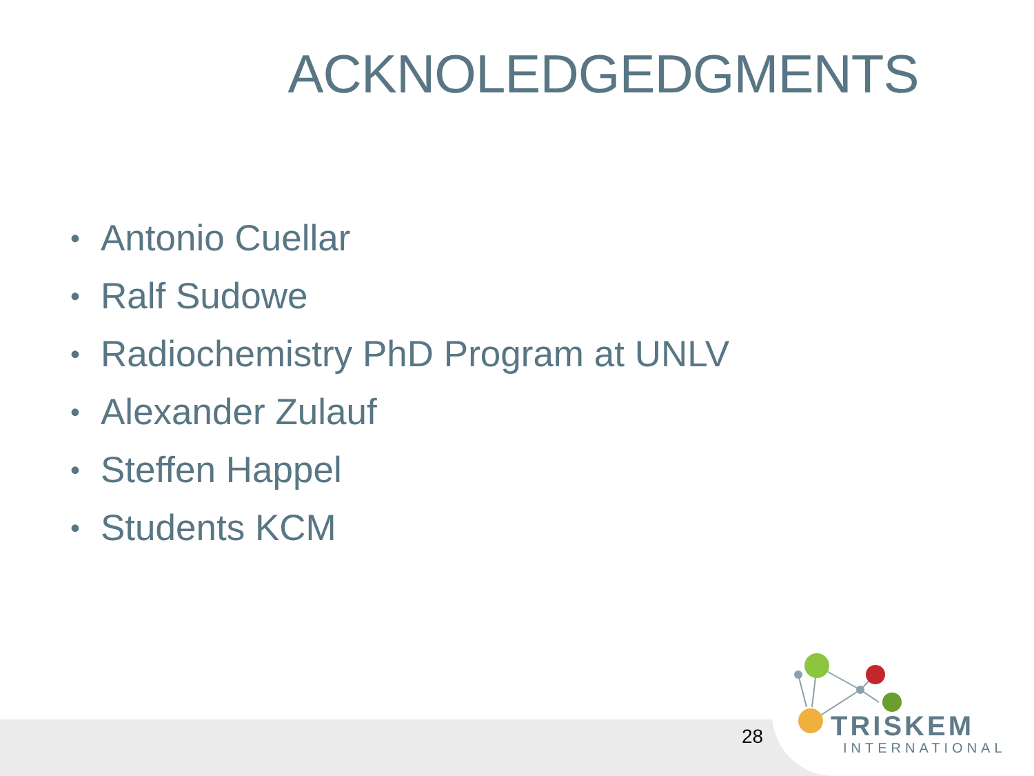ACKNOLEDGEDGMENTS
• Antonio Cuellar
• Ralf Sudowe
• Radiochemistry PhD Program at UNLV
• Alexander Zulauf
• Steffen Happel
• Students KCM
28 TRISKEM
INTERNATIONAL